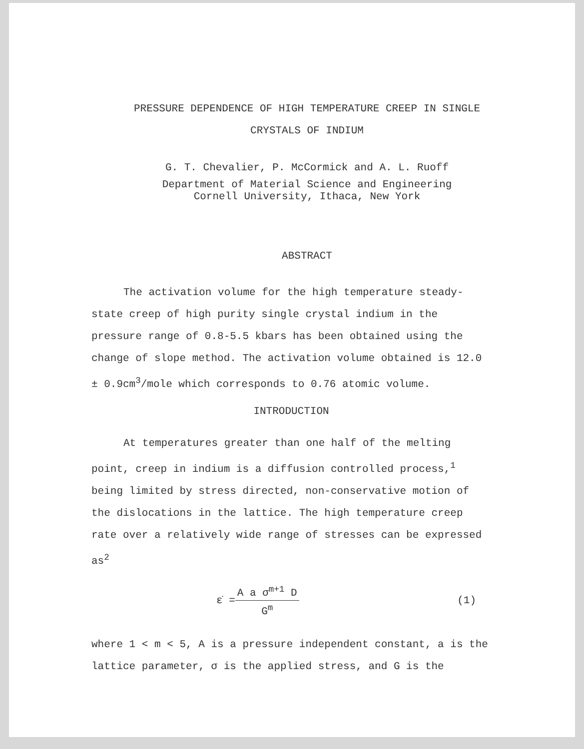PRESSURE DEPENDENCE OF HIGH TEMPERATURE CREEP IN SINGLE
CRYSTALS OF INDIUM
G. T. Chevalier, P. McCormick and A. L. Ruoff
Department of Material Science and Engineering
Cornell University, Ithaca, New York
ABSTRACT
The activation volume for the high temperature steady-state creep of high purity single crystal indium in the pressure range of 0.8-5.5 kbars has been obtained using the change of slope method. The activation volume obtained is 12.0 ± 0.9cm<sup>3</sup>/mole which corresponds to 0.76 atomic volume.
INTRODUCTION
At temperatures greater than one half of the melting point, creep in indium is a diffusion controlled process,<sup>1</sup> being limited by stress directed, non-conservative motion of the dislocations in the lattice. The high temperature creep rate over a relatively wide range of stresses can be expressed as<sup>2</sup>
ε̇ =
A a σ<sup>m+1</sup> D
G<sup>m</sup>
(1)
where 1 < m < 5, A is a pressure independent constant, a is the lattice parameter, σ is the applied stress, and G is the